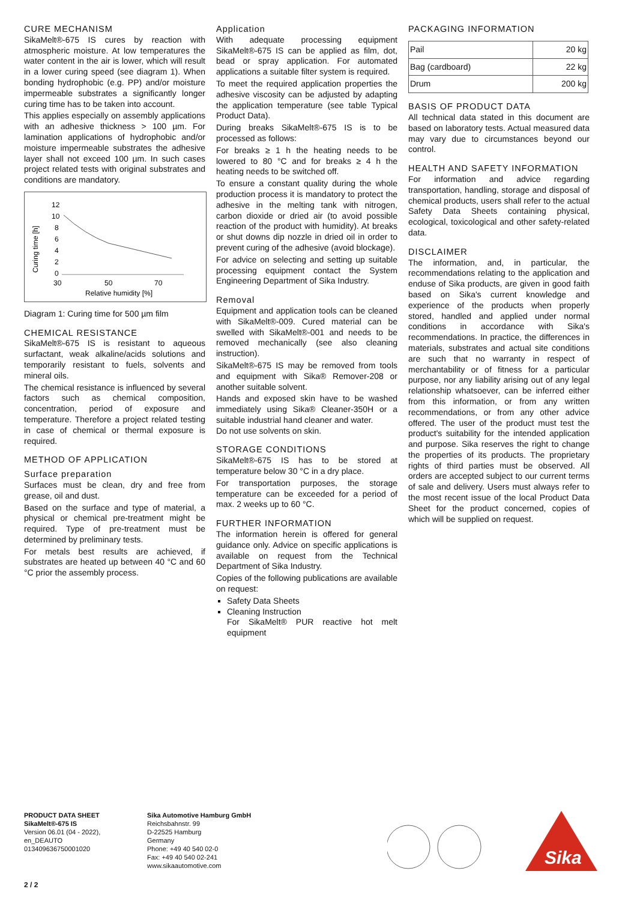CURE MECHANISM
SikaMelt®-675 IS cures by reaction with atmospheric moisture. At low temperatures the water content in the air is lower, which will result in a lower curing speed (see diagram 1). When bonding hydrophobic (e.g. PP) and/or moisture impermeable substrates a significantly longer curing time has to be taken into account.
This applies especially on assembly applications with an adhesive thickness > 100 µm. For lamination applications of hydrophobic and/or moisture impermeable substrates the adhesive layer shall not exceed 100 µm. In such cases project related tests with original substrates and conditions are mandatory.
Curing time [h]
12
10
8
6
4
2
0
30
50
70
Relative humidity [%]
Diagram 1: Curing time for 500 µm film
CHEMICAL RESISTANCE
SikaMelt®-675 IS is resistant to aqueous surfactant, weak alkaline/acids solutions and temporarily resistant to fuels, solvents and mineral oils.
The chemical resistance is influenced by several factors such as chemical composition, concentration, period of exposure and temperature. Therefore a project related testing in case of chemical or thermal exposure is required.
METHOD OF APPLICATION
Surface preparation
Surfaces must be clean, dry and free from grease, oil and dust.
Based on the surface and type of material, a physical or chemical pre-treatment might be required. Type of pre-treatment must be determined by preliminary tests.
For metals best results are achieved, if substrates are heated up between 40 °C and 60 °C prior the assembly process.
Application
With adequate processing equipment SikaMelt®-675 IS can be applied as film, dot, bead or spray application. For automated applications a suitable filter system is required.
To meet the required application properties the adhesive viscosity can be adjusted by adapting the application temperature (see table Typical Product Data).
During breaks SikaMelt®-675 IS is to be processed as follows:
For breaks ≥ 1 h the heating needs to be lowered to 80 °C and for breaks ≥ 4 h the heating needs to be switched off.
To ensure a constant quality during the whole production process it is mandatory to protect the adhesive in the melting tank with nitrogen, carbon dioxide or dried air (to avoid possible reaction of the product with humidity). At breaks or shut downs dip nozzle in dried oil in order to prevent curing of the adhesive (avoid blockage).
For advice on selecting and setting up suitable processing equipment contact the System Engineering Department of Sika Industry.
Removal
Equipment and application tools can be cleaned with SikaMelt®-009. Cured material can be swelled with SikaMelt®-001 and needs to be removed mechanically (see also cleaning instruction).
SikaMelt®-675 IS may be removed from tools and equipment with Sika® Remover-208 or another suitable solvent.
Hands and exposed skin have to be washed immediately using Sika® Cleaner-350H or a suitable industrial hand cleaner and water.
Do not use solvents on skin.
STORAGE CONDITIONS
SikaMelt®-675 IS has to be stored at temperature below 30 °C in a dry place.
For transportation purposes, the storage temperature can be exceeded for a period of max. 2 weeks up to 60 °C.
FURTHER INFORMATION
The information herein is offered for general guidance only. Advice on specific applications is available on request from the Technical Department of Sika Industry.
Copies of the following publications are available on request:
Safety Data Sheets
Cleaning Instruction
For SikaMelt® PUR reactive hot melt equipment
PACKAGING INFORMATION
| Pail | 20 kg |
| Bag (cardboard) | 22 kg |
| Drum | 200 kg |
BASIS OF PRODUCT DATA
All technical data stated in this document are based on laboratory tests. Actual measured data may vary due to circumstances beyond our control.
HEALTH AND SAFETY INFORMATION
For information and advice regarding transportation, handling, storage and disposal of chemical products, users shall refer to the actual Safety Data Sheets containing physical, ecological, toxicological and other safety-related data.
DISCLAIMER
The information, and, in particular, the recommendations relating to the application and enduse of Sika products, are given in good faith based on Sika's current knowledge and experience of the products when properly stored, handled and applied under normal conditions in accordance with Sika's recommendations. In practice, the differences in materials, substrates and actual site conditions are such that no warranty in respect of merchantability or of fitness for a particular purpose, nor any liability arising out of any legal relationship whatsoever, can be inferred either from this information, or from any written recommendations, or from any other advice offered. The user of the product must test the product's suitability for the intended application and purpose. Sika reserves the right to change the properties of its products. The proprietary rights of third parties must be observed. All orders are accepted subject to our current terms of sale and delivery. Users must always refer to the most recent issue of the local Product Data Sheet for the product concerned, copies of which will be supplied on request.
PRODUCT DATA SHEET
SikaMelt®-675 IS
Version 06.01 (04 - 2022),
en_DEAUTO
013409636750001020
Sika Automotive Hamburg GmbH
Reichsbahnstr. 99
D-22525 Hamburg
Germany
Phone: +49 40 540 02-0
Fax: +49 40 540 02-241
www.sikaautomotive.com
Sika
2 / 2